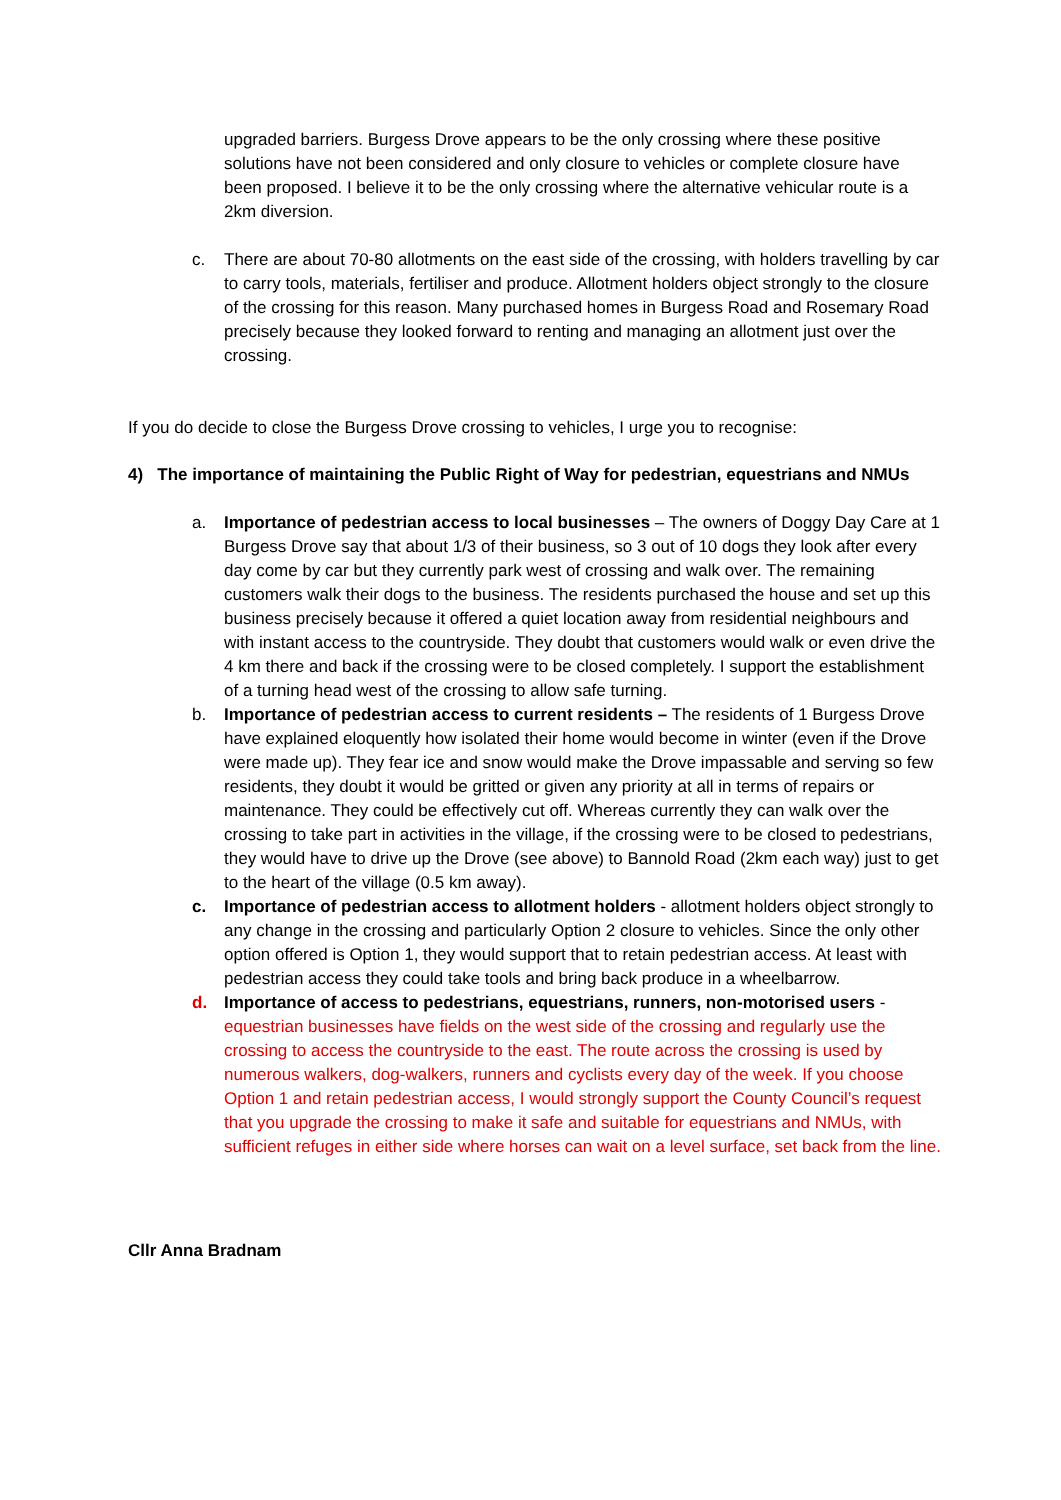upgraded barriers. Burgess Drove appears to be the only crossing where these positive solutions have not been considered and only closure to vehicles or complete closure have been proposed. I believe it to be the only crossing where the alternative vehicular route is a 2km diversion.
c. There are about 70-80 allotments on the east side of the crossing, with holders travelling by car to carry tools, materials, fertiliser and produce. Allotment holders object strongly to the closure of the crossing for this reason. Many purchased homes in Burgess Road and Rosemary Road precisely because they looked forward to renting and managing an allotment just over the crossing.
If you do decide to close the Burgess Drove crossing to vehicles, I urge you to recognise:
4) The importance of maintaining the Public Right of Way for pedestrian, equestrians and NMUs
a. Importance of pedestrian access to local businesses – The owners of Doggy Day Care at 1 Burgess Drove say that about 1/3 of their business, so 3 out of 10 dogs they look after every day come by car but they currently park west of crossing and walk over. The remaining customers walk their dogs to the business. The residents purchased the house and set up this business precisely because it offered a quiet location away from residential neighbours and with instant access to the countryside. They doubt that customers would walk or even drive the 4 km there and back if the crossing were to be closed completely. I support the establishment of a turning head west of the crossing to allow safe turning.
b. Importance of pedestrian access to current residents – The residents of 1 Burgess Drove have explained eloquently how isolated their home would become in winter (even if the Drove were made up). They fear ice and snow would make the Drove impassable and serving so few residents, they doubt it would be gritted or given any priority at all in terms of repairs or maintenance. They could be effectively cut off. Whereas currently they can walk over the crossing to take part in activities in the village, if the crossing were to be closed to pedestrians, they would have to drive up the Drove (see above) to Bannold Road (2km each way) just to get to the heart of the village (0.5 km away).
c. Importance of pedestrian access to allotment holders - allotment holders object strongly to any change in the crossing and particularly Option 2 closure to vehicles. Since the only other option offered is Option 1, they would support that to retain pedestrian access. At least with pedestrian access they could take tools and bring back produce in a wheelbarrow.
d. Importance of access to pedestrians, equestrians, runners, non-motorised users - equestrian businesses have fields on the west side of the crossing and regularly use the crossing to access the countryside to the east. The route across the crossing is used by numerous walkers, dog-walkers, runners and cyclists every day of the week. If you choose Option 1 and retain pedestrian access, I would strongly support the County Council’s request that you upgrade the crossing to make it safe and suitable for equestrians and NMUs, with sufficient refuges in either side where horses can wait on a level surface, set back from the line.
Cllr Anna Bradnam